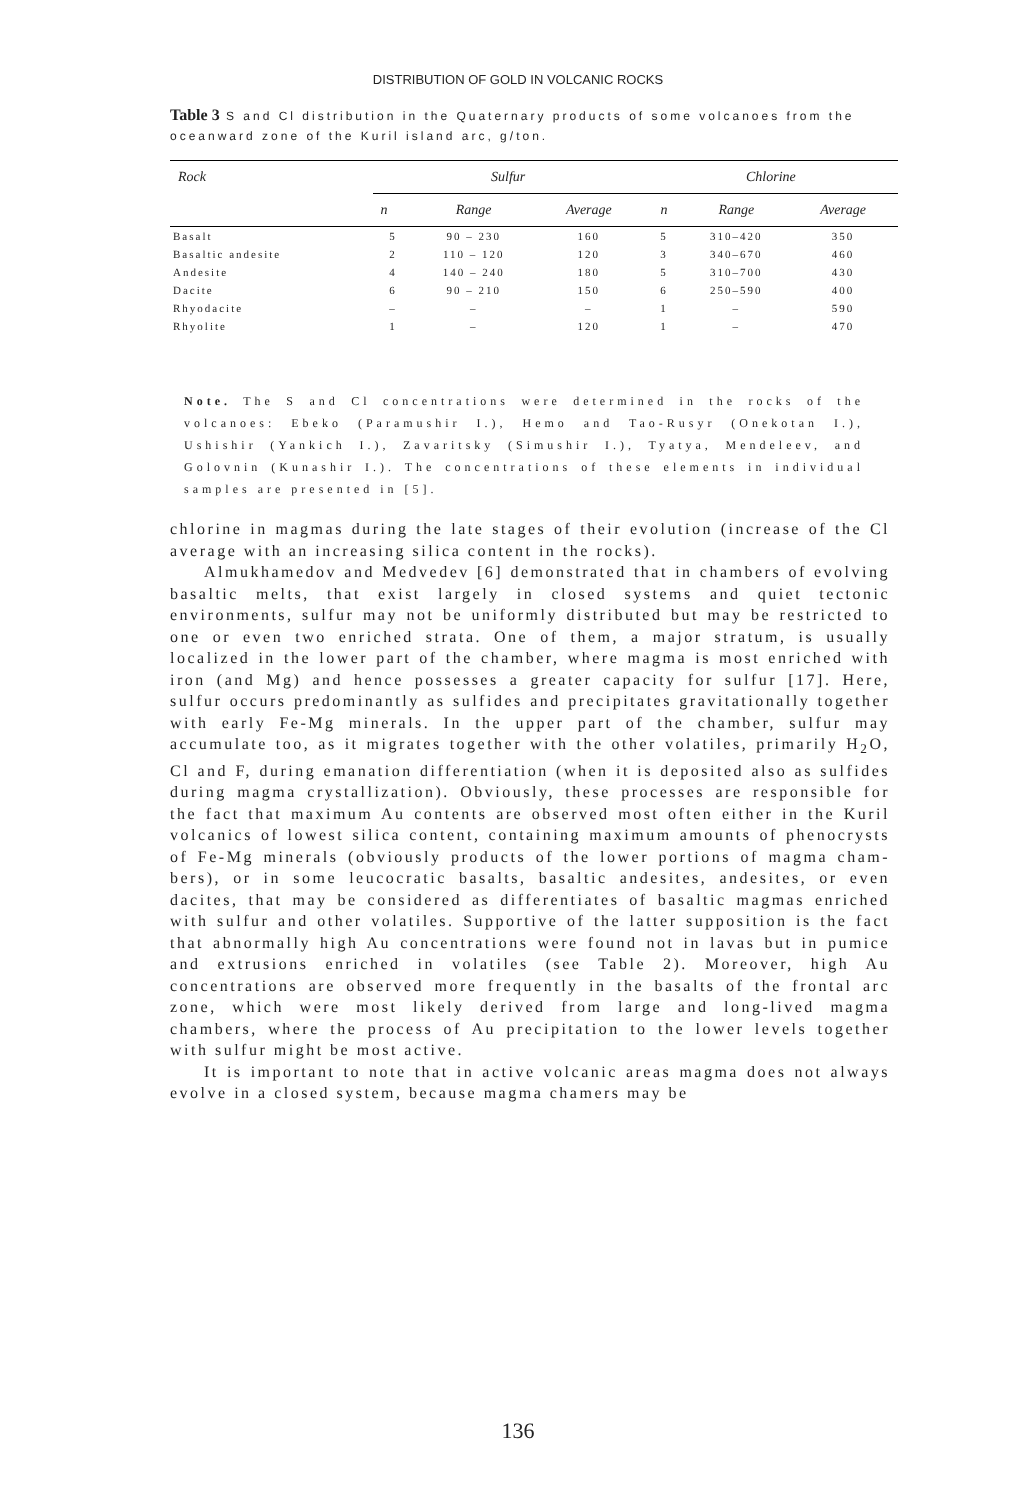DISTRIBUTION OF GOLD IN VOLCANIC ROCKS
Table 3 S and Cl distribution in the Quaternary products of some volcanoes from the oceanward zone of the Kuril island arc, g/ton.
| Rock | Sulfur | | | Chlorine | | |
| --- | --- | --- | --- | --- | --- | --- |
| | n | Range | Average | n | Range | Average |
| Basalt | 5 | 90 – 230 | 160 | 5 | 310–420 | 350 |
| Basaltic andesite | 2 | 110 – 120 | 120 | 3 | 340–670 | 460 |
| Andesite | 4 | 140 – 240 | 180 | 5 | 310–700 | 430 |
| Dacite | 6 | 90 – 210 | 150 | 6 | 250–590 | 400 |
| Rhyodacite | – | – | – | 1 | – | 590 |
| Rhyolite | 1 | – | 120 | 1 | – | 470 |
Note. The S and Cl concentrations were determined in the rocks of the volcanoes: Ebeko (Paramushir I.), Hemo and Tao-Rusyr (Onekotan I.), Ushishir (Yankich I.), Zavaritsky (Simushir I.), Tyatya, Mendeleev, and Golovnin (Kunashir I.). The concentrations of these elements in individual samples are presented in [5].
chlorine in magmas during the late stages of their evolution (increase of the Cl average with an increasing silica content in the rocks).
Almukhamedov and Medvedev [6] demonstrated that in chambers of evolving basaltic melts, that exist largely in closed systems and quiet tectonic environments, sulfur may not be uniformly distributed but may be restricted to one or even two enriched strata. One of them, a major stratum, is usually localized in the lower part of the chamber, where magma is most enriched with iron (and Mg) and hence possesses a greater capacity for sulfur [17]. Here, sulfur occurs predominantly as sulfides and precipitates gravitationally together with early Fe-Mg minerals. In the upper part of the chamber, sulfur may accumulate too, as it migrates together with the other volatiles, primarily H<sub>2</sub>O, Cl and F, during emanation differentiation (when it is deposited also as sulfides during magma crystallization). Obviously, these processes are responsible for the fact that maximum Au contents are observed most often either in the Kuril volcanics of lowest silica content, containing maximum amounts of phenocrysts of Fe-Mg minerals (obviously products of the lower portions of magma cham-bers), or in some leucocratic basalts, basaltic andesites, andesites, or even dacites, that may be considered as differentiates of basaltic magmas enriched with sulfur and other volatiles. Supportive of the latter supposition is the fact that abnormally high Au concentrations were found not in lavas but in pumice and extrusions enriched in volatiles (see Table 2). Moreover, high Au concentrations are observed more frequently in the basalts of the frontal arc zone, which were most likely derived from large and long-lived magma chambers, where the process of Au precipitation to the lower levels together with sulfur might be most active.
It is important to note that in active volcanic areas magma does not always evolve in a closed system, because magma chamers may be
136